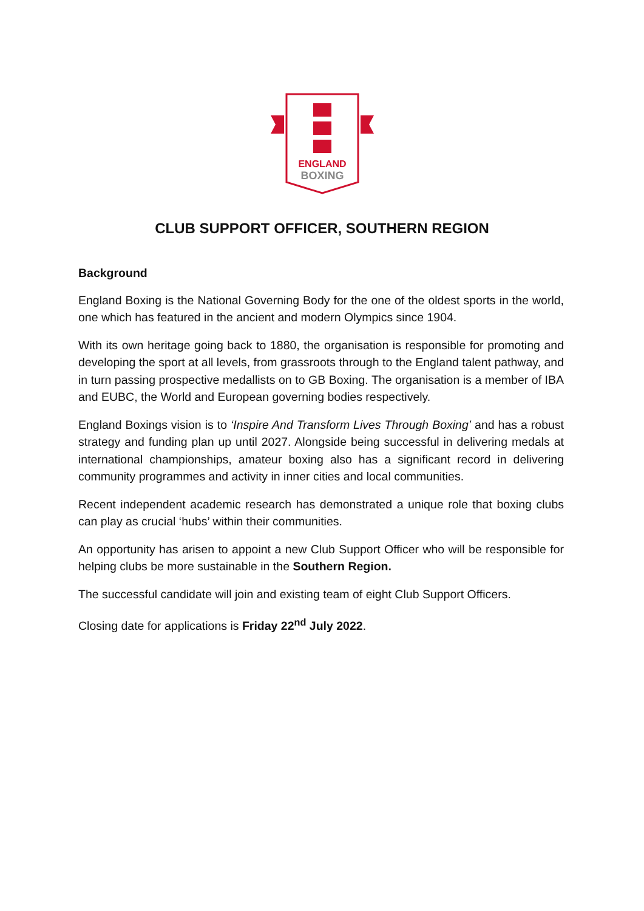ENGLAND
BOXING
CLUB SUPPORT OFFICER, SOUTHERN REGION
Background
England Boxing is the National Governing Body for the one of the oldest sports in the world, one which has featured in the ancient and modern Olympics since 1904.
With its own heritage going back to 1880, the organisation is responsible for promoting and developing the sport at all levels, from grassroots through to the England talent pathway, and in turn passing prospective medallists on to GB Boxing. The organisation is a member of IBA and EUBC, the World and European governing bodies respectively.
England Boxings vision is to ‘Inspire And Transform Lives Through Boxing’ and has a robust strategy and funding plan up until 2027. Alongside being successful in delivering medals at international championships, amateur boxing also has a significant record in delivering community programmes and activity in inner cities and local communities.
Recent independent academic research has demonstrated a unique role that boxing clubs can play as crucial ‘hubs’ within their communities.
An opportunity has arisen to appoint a new Club Support Officer who will be responsible for helping clubs be more sustainable in the Southern Region.
The successful candidate will join and existing team of eight Club Support Officers.
Closing date for applications is Friday 22<sup>nd</sup> July 2022.